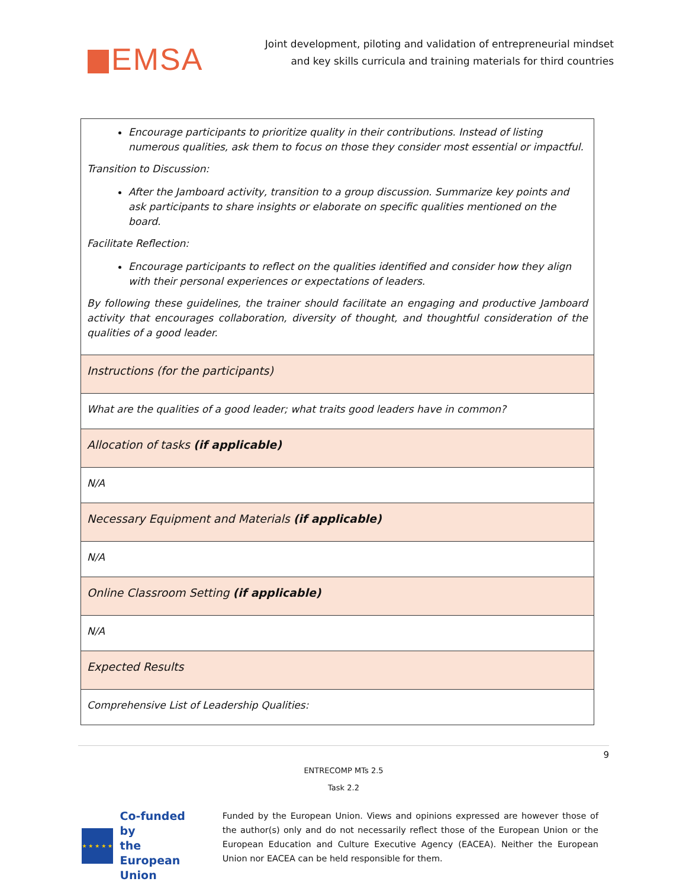EMSA
Joint development, piloting and validation of entrepreneurial mindset
and key skills curricula and training materials for third countries
| Encourage participants to prioritize quality in their contributions. Instead of listing numerous qualities, ask them to focus on those they consider most essential or impactful. Transition to Discussion: After the Jamboard activity, transition to a group discussion. Summarize key points and ask participants to share insights or elaborate on specific qualities mentioned on the board. Facilitate Reflection: Encourage participants to reflect on the qualities identified and consider how they align with their personal experiences or expectations of leaders. By following these guidelines, the trainer should facilitate an engaging and productive Jamboard activity that encourages collaboration, diversity of thought, and thoughtful consideration of the qualities of a good leader. |
| Instructions (for the participants) |
| What are the qualities of a good leader; what traits good leaders have in common? |
| Allocation of tasks (if applicable) |
| N/A |
| Necessary Equipment and Materials (if applicable) |
| N/A |
| Online Classroom Setting (if applicable) |
| N/A |
| Expected Results |
| Comprehensive List of Leadership Qualities: |
9
ENTRECOMP MTs 2.5
Task 2.2
★ ★ ★ ★ ★
Co-funded by
the European Union
Funded by the European Union. Views and opinions expressed are however those of the author(s) only and do not necessarily reflect those of the European Union or the European Education and Culture Executive Agency (EACEA). Neither the European Union nor EACEA can be held responsible for them.